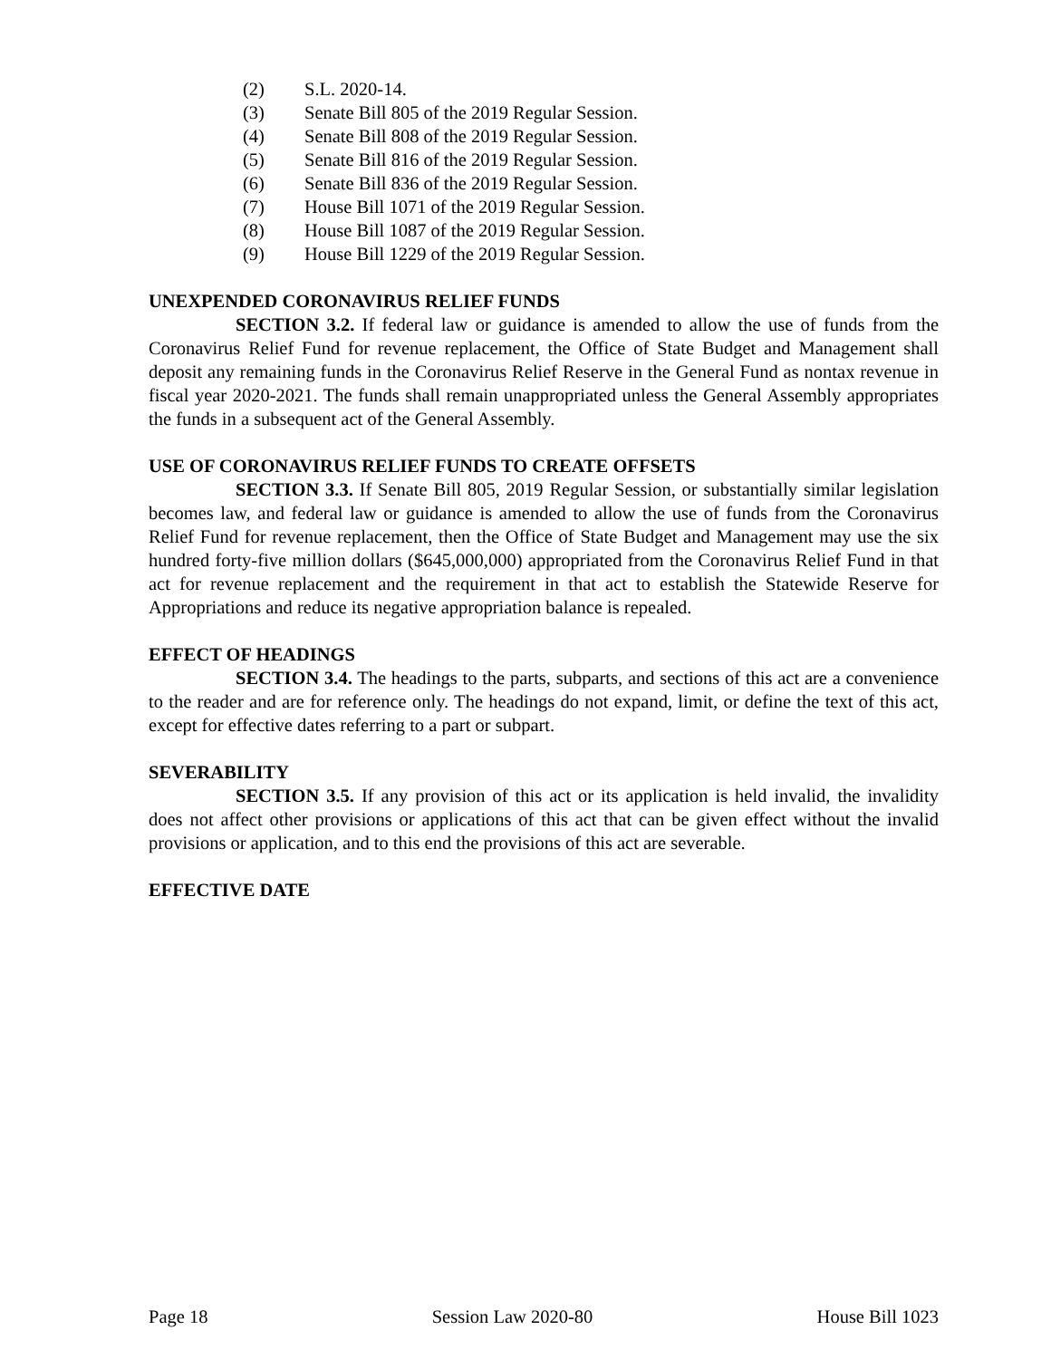(2) S.L. 2020-14.
(3) Senate Bill 805 of the 2019 Regular Session.
(4) Senate Bill 808 of the 2019 Regular Session.
(5) Senate Bill 816 of the 2019 Regular Session.
(6) Senate Bill 836 of the 2019 Regular Session.
(7) House Bill 1071 of the 2019 Regular Session.
(8) House Bill 1087 of the 2019 Regular Session.
(9) House Bill 1229 of the 2019 Regular Session.
UNEXPENDED CORONAVIRUS RELIEF FUNDS
SECTION 3.2. If federal law or guidance is amended to allow the use of funds from the Coronavirus Relief Fund for revenue replacement, the Office of State Budget and Management shall deposit any remaining funds in the Coronavirus Relief Reserve in the General Fund as nontax revenue in fiscal year 2020-2021. The funds shall remain unappropriated unless the General Assembly appropriates the funds in a subsequent act of the General Assembly.
USE OF CORONAVIRUS RELIEF FUNDS TO CREATE OFFSETS
SECTION 3.3. If Senate Bill 805, 2019 Regular Session, or substantially similar legislation becomes law, and federal law or guidance is amended to allow the use of funds from the Coronavirus Relief Fund for revenue replacement, then the Office of State Budget and Management may use the six hundred forty-five million dollars ($645,000,000) appropriated from the Coronavirus Relief Fund in that act for revenue replacement and the requirement in that act to establish the Statewide Reserve for Appropriations and reduce its negative appropriation balance is repealed.
EFFECT OF HEADINGS
SECTION 3.4. The headings to the parts, subparts, and sections of this act are a convenience to the reader and are for reference only. The headings do not expand, limit, or define the text of this act, except for effective dates referring to a part or subpart.
SEVERABILITY
SECTION 3.5. If any provision of this act or its application is held invalid, the invalidity does not affect other provisions or applications of this act that can be given effect without the invalid provisions or application, and to this end the provisions of this act are severable.
EFFECTIVE DATE
Page 18 Session Law 2020-80 House Bill 1023